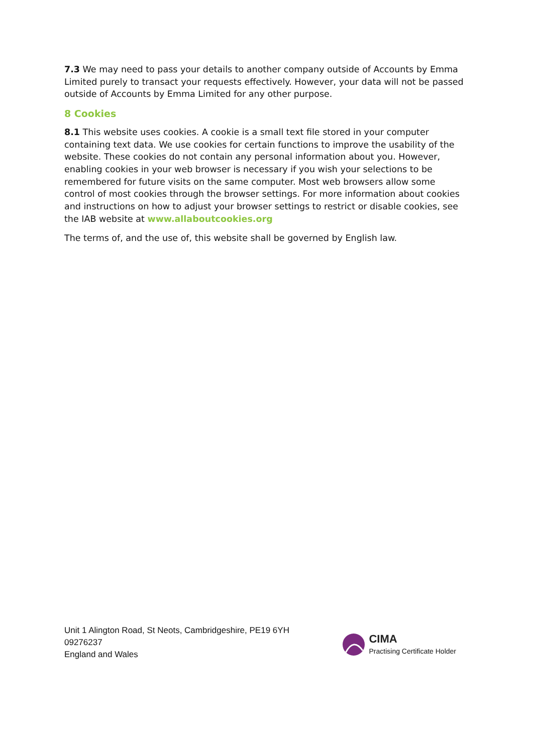7.3 We may need to pass your details to another company outside of Accounts by Emma Limited purely to transact your requests effectively. However, your data will not be passed outside of Accounts by Emma Limited for any other purpose.
8 Cookies
8.1 This website uses cookies. A cookie is a small text file stored in your computer containing text data. We use cookies for certain functions to improve the usability of the website. These cookies do not contain any personal information about you. However, enabling cookies in your web browser is necessary if you wish your selections to be remembered for future visits on the same computer. Most web browsers allow some control of most cookies through the browser settings. For more information about cookies and instructions on how to adjust your browser settings to restrict or disable cookies, see the IAB website at www.allaboutcookies.org
The terms of, and the use of, this website shall be governed by English law.
Unit 1 Alington Road, St Neots, Cambridgeshire, PE19 6YH
09276237
England and Wales
CIMA
Practising Certificate Holder